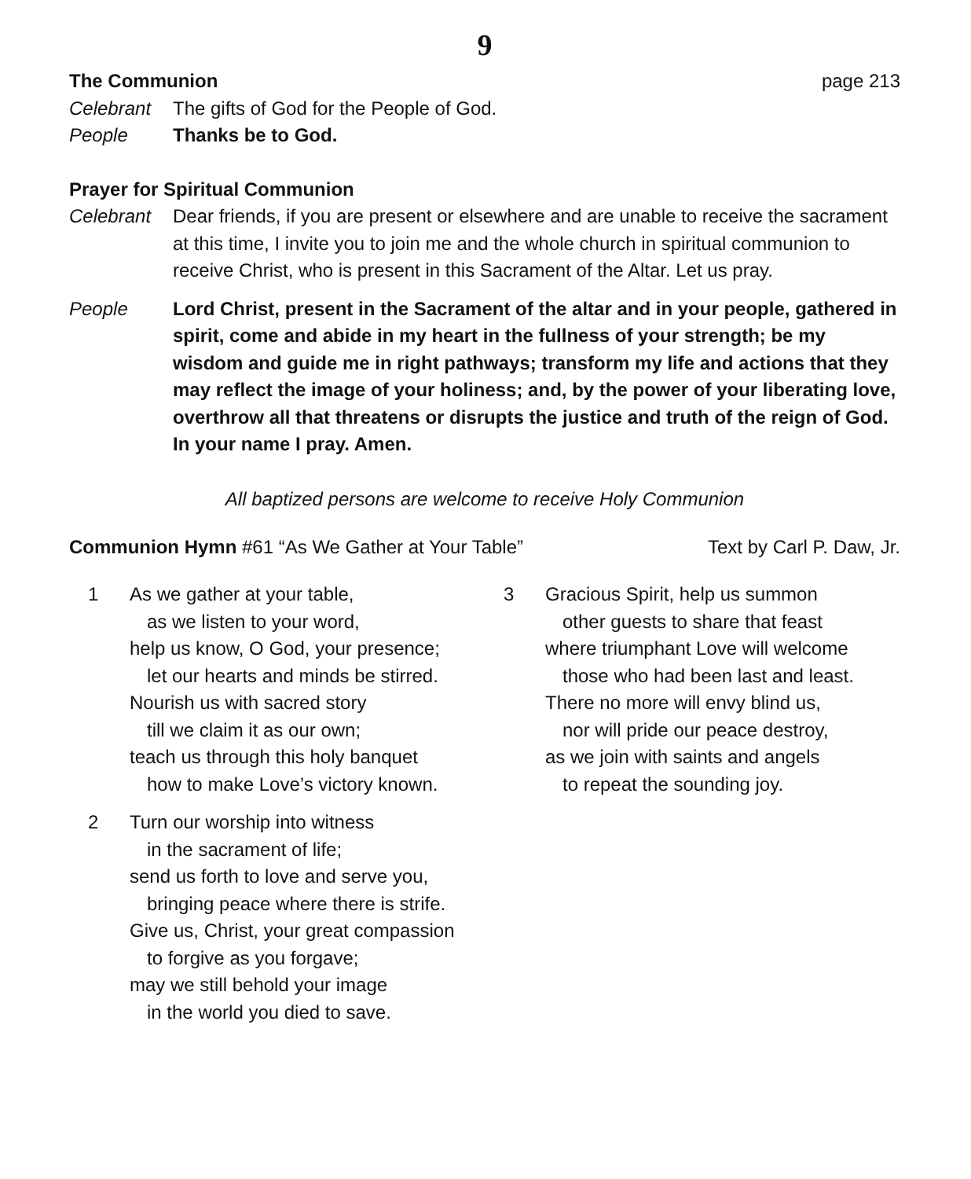9
The Communion page 213
Celebrant The gifts of God for the People of God.
People Thanks be to God.
Prayer for Spiritual Communion
Celebrant Dear friends, if you are present or elsewhere and are unable to receive the sacrament at this time, I invite you to join me and the whole church in spiritual communion to receive Christ, who is present in this Sacrament of the Altar. Let us pray.
People Lord Christ, present in the Sacrament of the altar and in your people, gathered in spirit, come and abide in my heart in the fullness of your strength; be my wisdom and guide me in right pathways; transform my life and actions that they may reflect the image of your holiness; and, by the power of your liberating love, overthrow all that threatens or disrupts the justice and truth of the reign of God. In your name I pray. Amen.
All baptized persons are welcome to receive Holy Communion
Communion Hymn #61 “As We Gather at Your Table” Text by Carl P. Daw, Jr.
1 As we gather at your table,
as we listen to your word,
help us know, O God, your presence;
let our hearts and minds be stirred.
Nourish us with sacred story
till we claim it as our own;
teach us through this holy banquet
how to make Love’s victory known.
2 Turn our worship into witness
in the sacrament of life;
send us forth to love and serve you,
bringing peace where there is strife.
Give us, Christ, your great compassion
to forgive as you forgave;
may we still behold your image
in the world you died to save.
3 Gracious Spirit, help us summon
other guests to share that feast
where triumphant Love will welcome
those who had been last and least.
There no more will envy blind us,
nor will pride our peace destroy,
as we join with saints and angels
to repeat the sounding joy.